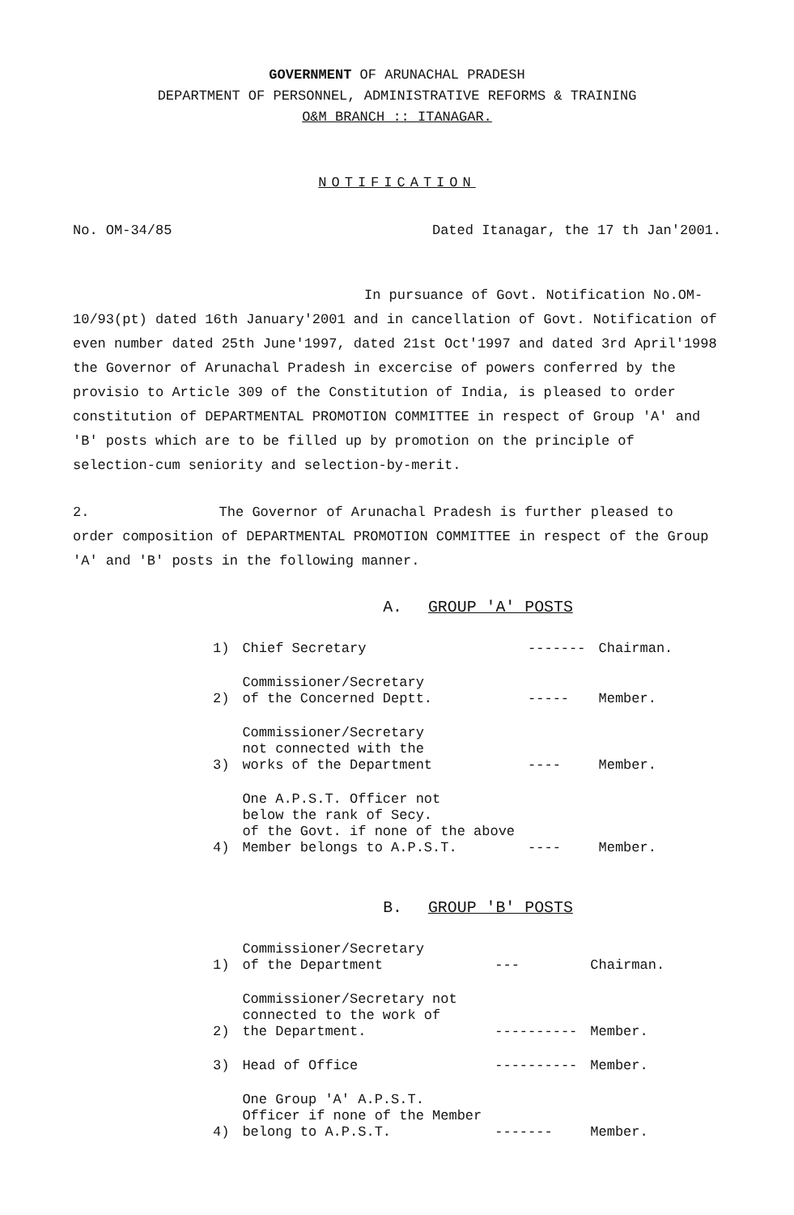GOVERNMENT OF ARUNACHAL PRADESH
DEPARTMENT OF PERSONNEL, ADMINISTRATIVE REFORMS & TRAINING
O&M BRANCH :: ITANAGAR.
NOTIFICATION
No. OM-34/85 Dated Itanagar, the 17 th Jan'2001.
In pursuance of Govt. Notification No.OM-10/93(pt) dated 16th January'2001 and in cancellation of Govt. Notification of even number dated 25th June'1997, dated 21st Oct'1997 and dated 3rd April'1998 the Governor of Arunachal Pradesh in excercise of powers conferred by the provisio to Article 309 of the Constitution of India, is pleased to order constitution of DEPARTMENTAL PROMOTION COMMITTEE in respect of Group 'A' and 'B' posts which are to be filled up by promotion on the principle of selection-cum seniority and selection-by-merit.
2. The Governor of Arunachal Pradesh is further pleased to order composition of DEPARTMENTAL PROMOTION COMMITTEE in respect of the Group 'A' and 'B' posts in the following manner.
A. GROUP 'A' POSTS
| 1) | Chief Secretary | ------- | Chairman. |
| 2) | Commissioner/Secretary of the Concerned Deptt. | ----- | Member. |
| 3) | Commissioner/Secretary not connected with the works of the Department | ---- | Member. |
| 4) | One A.P.S.T. Officer not below the rank of Secy. of the Govt. if none of the above Member belongs to A.P.S.T. | ---- | Member. |
B. GROUP 'B' POSTS
| 1) | Commissioner/Secretary of the Department | --- | Chairman. |
| 2) | Commissioner/Secretary not connected to the work of the Department. | ---------- | Member. |
| 3) | Head of Office | ---------- | Member. |
| 4) | One Group 'A' A.P.S.T. Officer if none of the Member belong to A.P.S.T. | ------- | Member. |